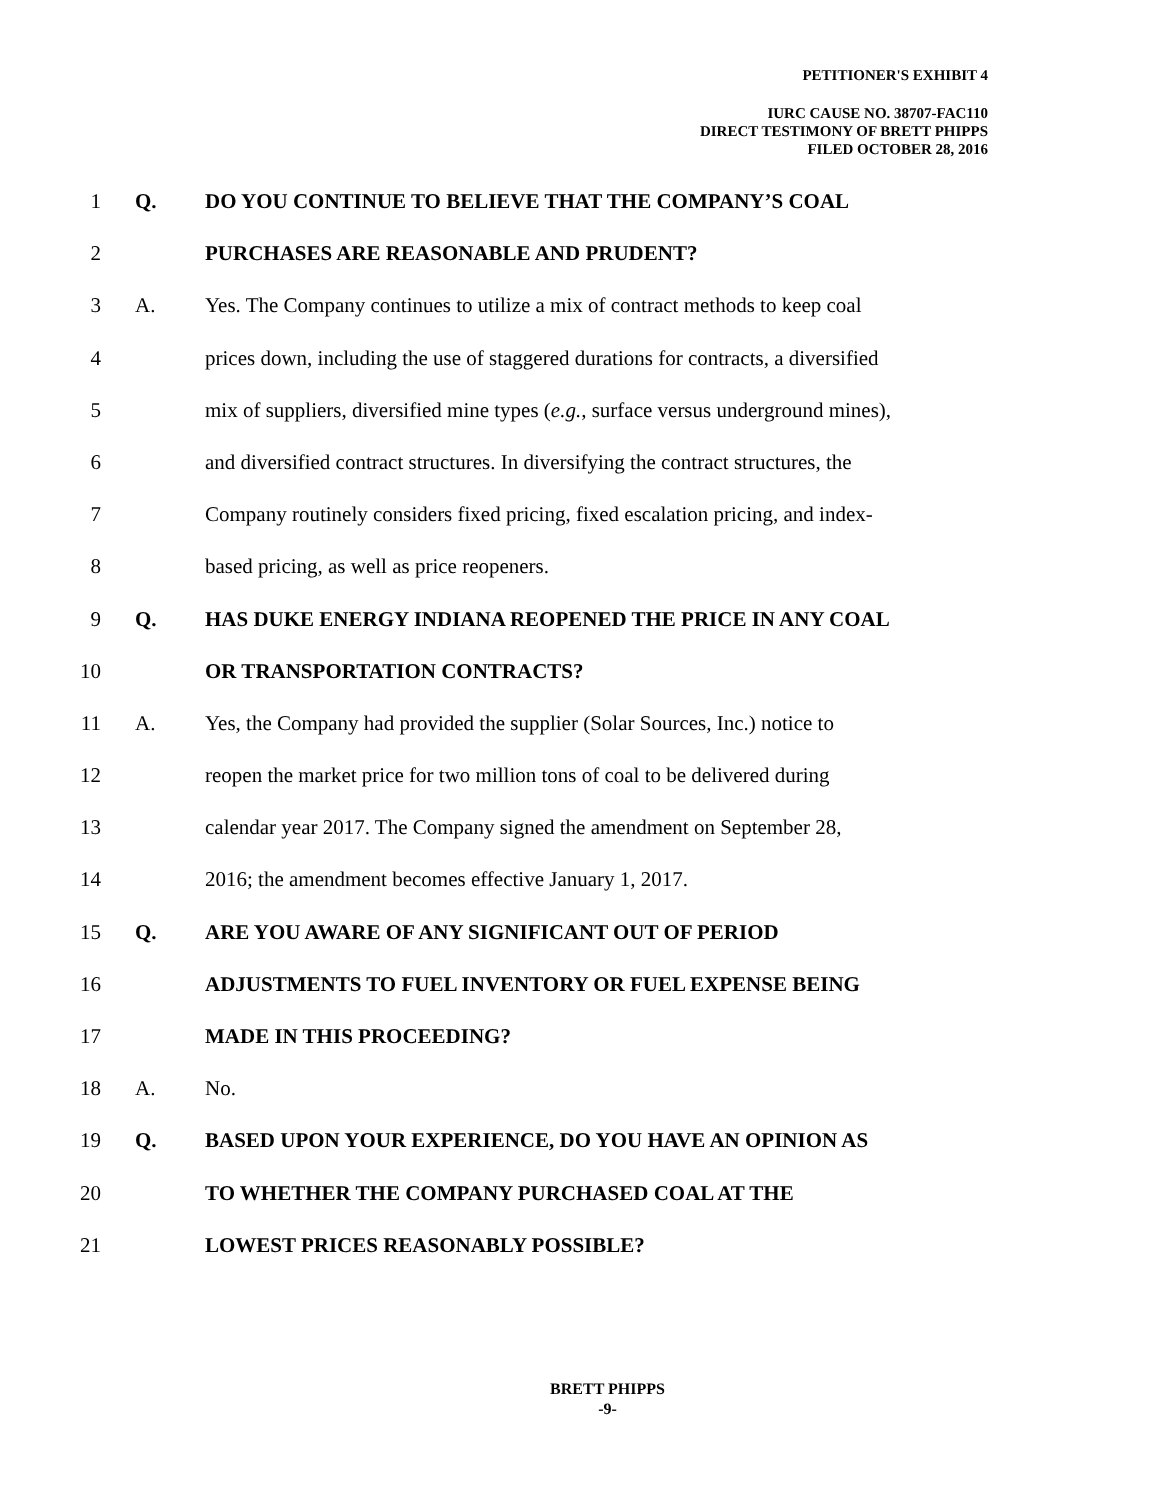PETITIONER'S EXHIBIT 4
IURC CAUSE NO. 38707-FAC110
DIRECT TESTIMONY OF BRETT PHIPPS
FILED OCTOBER 28, 2016
1 Q. DO YOU CONTINUE TO BELIEVE THAT THE COMPANY’S COAL
2 PURCHASES ARE REASONABLE AND PRUDENT?
3 A. Yes. The Company continues to utilize a mix of contract methods to keep coal
4 prices down, including the use of staggered durations for contracts, a diversified
5 mix of suppliers, diversified mine types (e.g., surface versus underground mines),
6 and diversified contract structures. In diversifying the contract structures, the
7 Company routinely considers fixed pricing, fixed escalation pricing, and index-
8 based pricing, as well as price reopeners.
9 Q. HAS DUKE ENERGY INDIANA REOPENED THE PRICE IN ANY COAL
10 OR TRANSPORTATION CONTRACTS?
11 A. Yes, the Company had provided the supplier (Solar Sources, Inc.) notice to
12 reopen the market price for two million tons of coal to be delivered during
13 calendar year 2017. The Company signed the amendment on September 28,
14 2016; the amendment becomes effective January 1, 2017.
15 Q. ARE YOU AWARE OF ANY SIGNIFICANT OUT OF PERIOD
16 ADJUSTMENTS TO FUEL INVENTORY OR FUEL EXPENSE BEING
17 MADE IN THIS PROCEEDING?
18 A. No.
19 Q. BASED UPON YOUR EXPERIENCE, DO YOU HAVE AN OPINION AS
20 TO WHETHER THE COMPANY PURCHASED COAL AT THE
21 LOWEST PRICES REASONABLY POSSIBLE?
BRETT PHIPPS
-9-